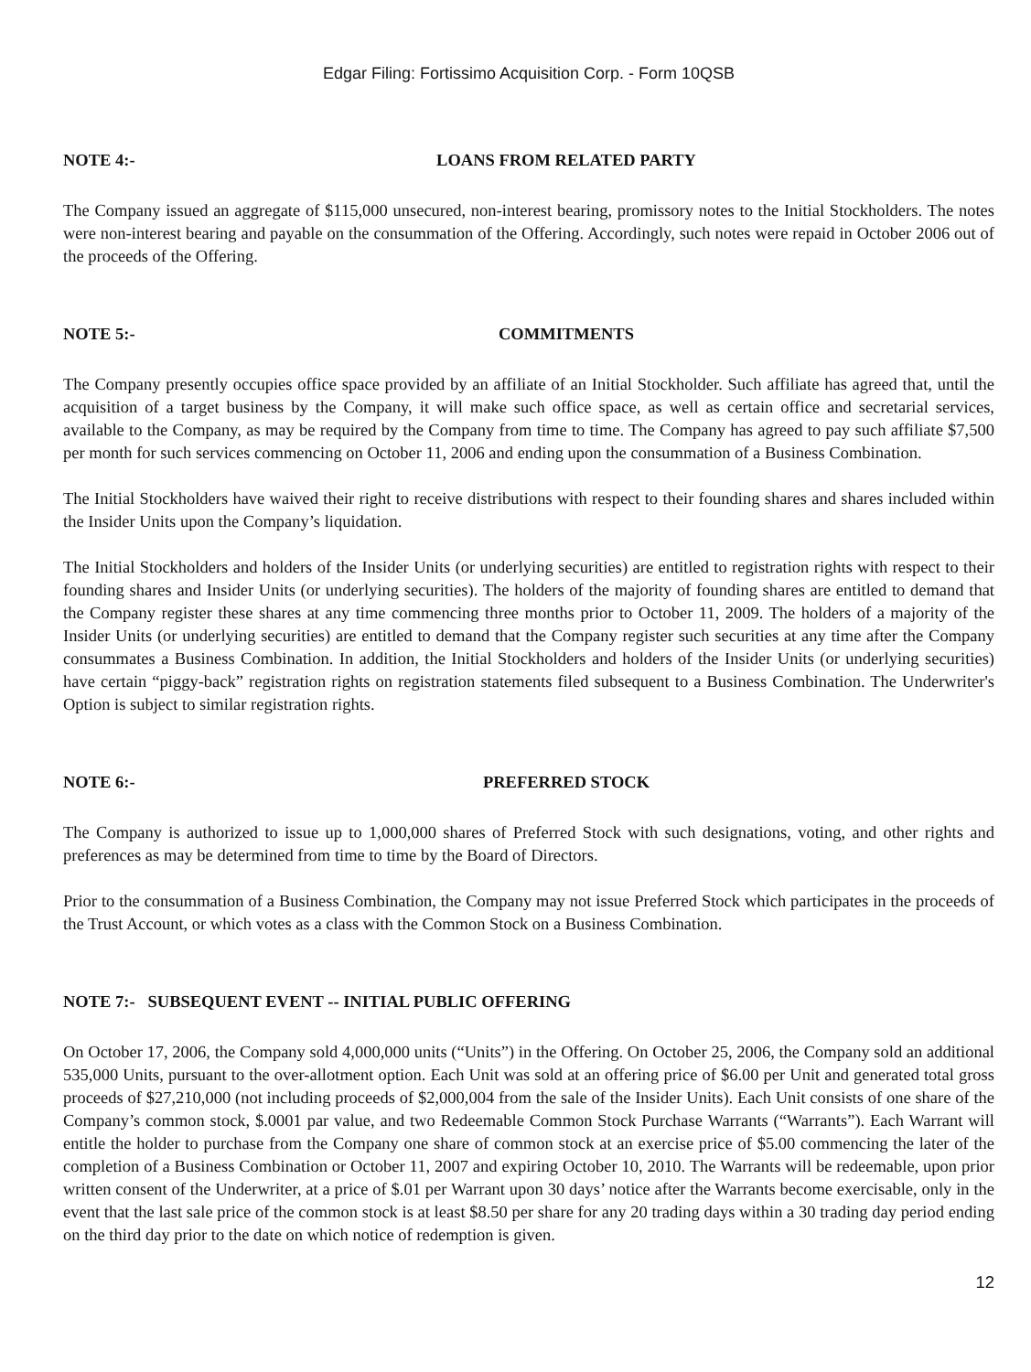Edgar Filing: Fortissimo Acquisition Corp. - Form 10QSB
NOTE 4:- LOANS FROM RELATED PARTY
The Company issued an aggregate of $115,000 unsecured, non-interest bearing, promissory notes to the Initial Stockholders. The notes were non-interest bearing and payable on the consummation of the Offering. Accordingly, such notes were repaid in October 2006 out of the proceeds of the Offering.
NOTE 5:- COMMITMENTS
The Company presently occupies office space provided by an affiliate of an Initial Stockholder. Such affiliate has agreed that, until the acquisition of a target business by the Company, it will make such office space, as well as certain office and secretarial services, available to the Company, as may be required by the Company from time to time. The Company has agreed to pay such affiliate $7,500 per month for such services commencing on October 11, 2006 and ending upon the consummation of a Business Combination.
The Initial Stockholders have waived their right to receive distributions with respect to their founding shares and shares included within the Insider Units upon the Company’s liquidation.
The Initial Stockholders and holders of the Insider Units (or underlying securities) are entitled to registration rights with respect to their founding shares and Insider Units (or underlying securities). The holders of the majority of founding shares are entitled to demand that the Company register these shares at any time commencing three months prior to October 11, 2009. The holders of a majority of the Insider Units (or underlying securities) are entitled to demand that the Company register such securities at any time after the Company consummates a Business Combination. In addition, the Initial Stockholders and holders of the Insider Units (or underlying securities) have certain “piggy-back” registration rights on registration statements filed subsequent to a Business Combination. The Underwriter's Option is subject to similar registration rights.
NOTE 6:- PREFERRED STOCK
The Company is authorized to issue up to 1,000,000 shares of Preferred Stock with such designations, voting, and other rights and preferences as may be determined from time to time by the Board of Directors.
Prior to the consummation of a Business Combination, the Company may not issue Preferred Stock which participates in the proceeds of the Trust Account, or which votes as a class with the Common Stock on a Business Combination.
NOTE 7:- SUBSEQUENT EVENT -- INITIAL PUBLIC OFFERING
On October 17, 2006, the Company sold 4,000,000 units (“Units”) in the Offering. On October 25, 2006, the Company sold an additional 535,000 Units, pursuant to the over-allotment option. Each Unit was sold at an offering price of $6.00 per Unit and generated total gross proceeds of $27,210,000 (not including proceeds of $2,000,004 from the sale of the Insider Units). Each Unit consists of one share of the Company’s common stock, $.0001 par value, and two Redeemable Common Stock Purchase Warrants (“Warrants”). Each Warrant will entitle the holder to purchase from the Company one share of common stock at an exercise price of $5.00 commencing the later of the completion of a Business Combination or October 11, 2007 and expiring October 10, 2010. The Warrants will be redeemable, upon prior written consent of the Underwriter, at a price of $.01 per Warrant upon 30 days’ notice after the Warrants become exercisable, only in the event that the last sale price of the common stock is at least $8.50 per share for any 20 trading days within a 30 trading day period ending on the third day prior to the date on which notice of redemption is given.
12